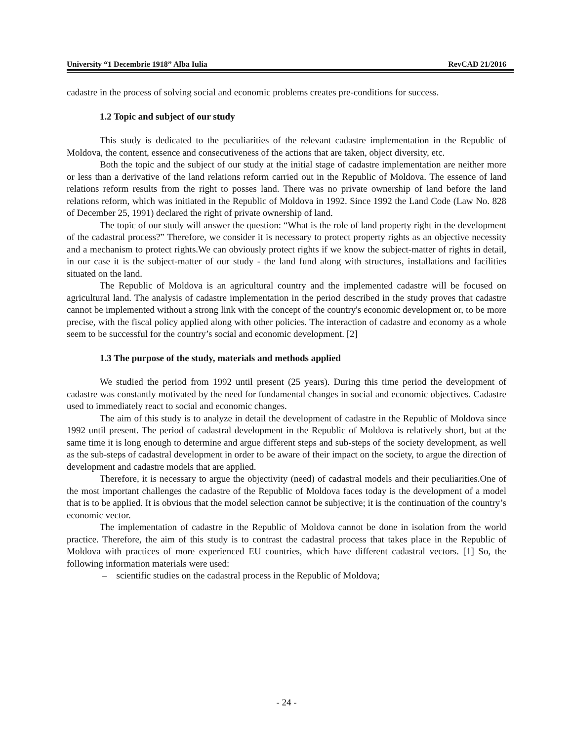University “1 Decembrie 1918” Alba Iulia RevCAD 21/2016
cadastre in the process of solving social and economic problems creates pre-conditions for success.
1.2 Topic and subject of our study
This study is dedicated to the peculiarities of the relevant cadastre implementation in the Republic of Moldova, the content, essence and consecutiveness of the actions that are taken, object diversity, etc.
Both the topic and the subject of our study at the initial stage of cadastre implementation are neither more or less than a derivative of the land relations reform carried out in the Republic of Moldova. The essence of land relations reform results from the right to posses land. There was no private ownership of land before the land relations reform, which was initiated in the Republic of Moldova in 1992. Since 1992 the Land Code (Law No. 828 of December 25, 1991) declared the right of private ownership of land.
The topic of our study will answer the question: “What is the role of land property right in the development of the cadastral process?” Therefore, we consider it is necessary to protect property rights as an objective necessity and a mechanism to protect rights.We can obviously protect rights if we know the subject-matter of rights in detail, in our case it is the subject-matter of our study - the land fund along with structures, installations and facilities situated on the land.
The Republic of Moldova is an agricultural country and the implemented cadastre will be focused on agricultural land. The analysis of cadastre implementation in the period described in the study proves that cadastre cannot be implemented without a strong link with the concept of the country's economic development or, to be more precise, with the fiscal policy applied along with other policies. The interaction of cadastre and economy as a whole seem to be successful for the country’s social and economic development. [2]
1.3 The purpose of the study, materials and methods applied
We studied the period from 1992 until present (25 years). During this time period the development of cadastre was constantly motivated by the need for fundamental changes in social and economic objectives. Cadastre used to immediately react to social and economic changes.
The aim of this study is to analyze in detail the development of cadastre in the Republic of Moldova since 1992 until present. The period of cadastral development in the Republic of Moldova is relatively short, but at the same time it is long enough to determine and argue different steps and sub-steps of the society development, as well as the sub-steps of cadastral development in order to be aware of their impact on the society, to argue the direction of development and cadastre models that are applied.
Therefore, it is necessary to argue the objectivity (need) of cadastral models and their peculiarities.One of the most important challenges the cadastre of the Republic of Moldova faces today is the development of a model that is to be applied. It is obvious that the model selection cannot be subjective; it is the continuation of the country’s economic vector.
The implementation of cadastre in the Republic of Moldova cannot be done in isolation from the world practice. Therefore, the aim of this study is to contrast the cadastral process that takes place in the Republic of Moldova with practices of more experienced EU countries, which have different cadastral vectors. [1] So, the following information materials were used:
– scientific studies on the cadastral process in the Republic of Moldova;
- 24 -